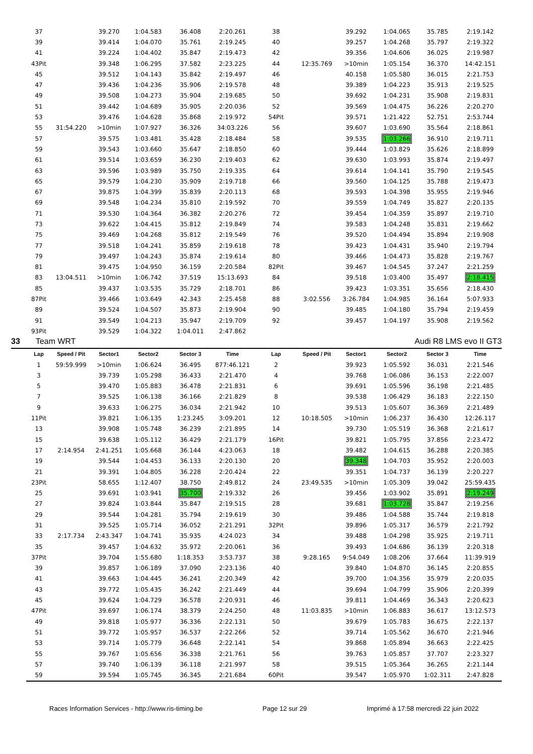| 37 | | 39.270 | 1:04.583 | 36.408 | 2:20.261 | 38 | | 39.292 | 1:04.065 | 35.785 | 2:19.142 |
| 39 | | 39.414 | 1:04.070 | 35.761 | 2:19.245 | 40 | | 39.257 | 1:04.268 | 35.797 | 2:19.322 |
| 41 | | 39.224 | 1:04.402 | 35.847 | 2:19.473 | 42 | | 39.356 | 1:04.606 | 36.025 | 2:19.987 |
| 43Pit | | 39.348 | 1:06.295 | 37.582 | 2:23.225 | 44 | 12:35.769 | >10min | 1:05.154 | 36.370 | 14:42.151 |
| 45 | | 39.512 | 1:04.143 | 35.842 | 2:19.497 | 46 | | 40.158 | 1:05.580 | 36.015 | 2:21.753 |
| 47 | | 39.436 | 1:04.236 | 35.906 | 2:19.578 | 48 | | 39.389 | 1:04.223 | 35.913 | 2:19.525 |
| 49 | | 39.508 | 1:04.273 | 35.904 | 2:19.685 | 50 | | 39.692 | 1:04.231 | 35.908 | 2:19.831 |
| 51 | | 39.442 | 1:04.689 | 35.905 | 2:20.036 | 52 | | 39.569 | 1:04.475 | 36.226 | 2:20.270 |
| 53 | | 39.476 | 1:04.628 | 35.868 | 2:19.972 | 54Pit | | 39.571 | 1:21.422 | 52.751 | 2:53.744 |
| 55 | 31:54.220 | >10min | 1:07.927 | 36.326 | 34:03.226 | 56 | | 39.607 | 1:03.690 | 35.564 | 2:18.861 |
| 57 | | 39.575 | 1:03.481 | 35.428 | 2:18.484 | 58 | | 39.535 | 1:03.266 | 36.910 | 2:19.711 |
| 59 | | 39.543 | 1:03.660 | 35.647 | 2:18.850 | 60 | | 39.444 | 1:03.829 | 35.626 | 2:18.899 |
| 61 | | 39.514 | 1:03.659 | 36.230 | 2:19.403 | 62 | | 39.630 | 1:03.993 | 35.874 | 2:19.497 |
| 63 | | 39.596 | 1:03.989 | 35.750 | 2:19.335 | 64 | | 39.614 | 1:04.141 | 35.790 | 2:19.545 |
| 65 | | 39.579 | 1:04.230 | 35.909 | 2:19.718 | 66 | | 39.560 | 1:04.125 | 35.788 | 2:19.473 |
| 67 | | 39.875 | 1:04.399 | 35.839 | 2:20.113 | 68 | | 39.593 | 1:04.398 | 35.955 | 2:19.946 |
| 69 | | 39.548 | 1:04.234 | 35.810 | 2:19.592 | 70 | | 39.559 | 1:04.749 | 35.827 | 2:20.135 |
| 71 | | 39.530 | 1:04.364 | 36.382 | 2:20.276 | 72 | | 39.454 | 1:04.359 | 35.897 | 2:19.710 |
| 73 | | 39.622 | 1:04.415 | 35.812 | 2:19.849 | 74 | | 39.583 | 1:04.248 | 35.831 | 2:19.662 |
| 75 | | 39.469 | 1:04.268 | 35.812 | 2:19.549 | 76 | | 39.520 | 1:04.494 | 35.894 | 2:19.908 |
| 77 | | 39.518 | 1:04.241 | 35.859 | 2:19.618 | 78 | | 39.423 | 1:04.431 | 35.940 | 2:19.794 |
| 79 | | 39.497 | 1:04.243 | 35.874 | 2:19.614 | 80 | | 39.466 | 1:04.473 | 35.828 | 2:19.767 |
| 81 | | 39.475 | 1:04.950 | 36.159 | 2:20.584 | 82Pit | | 39.467 | 1:04.545 | 37.247 | 2:21.259 |
| 83 | 13:04.511 | >10min | 1:06.742 | 37.519 | 15:13.693 | 84 | | 39.518 | 1:03.400 | 35.497 | 2:18.415 |
| 85 | | 39.437 | 1:03.535 | 35.729 | 2:18.701 | 86 | | 39.423 | 1:03.351 | 35.656 | 2:18.430 |
| 87Pit | | 39.466 | 1:03.649 | 42.343 | 2:25.458 | 88 | 3:02.556 | 3:26.784 | 1:04.985 | 36.164 | 5:07.933 |
| 89 | | 39.524 | 1:04.507 | 35.873 | 2:19.904 | 90 | | 39.485 | 1:04.180 | 35.794 | 2:19.459 |
| 91 | | 39.549 | 1:04.213 | 35.947 | 2:19.709 | 92 | | 39.457 | 1:04.197 | 35.908 | 2:19.562 |
| 93Pit | | 39.529 | 1:04.322 | 1:04.011 | 2:47.862 | | | | | | |
33 Team WRT Audi R8 LMS evo II GT3
| Lap | Speed / Pit | Sector1 | Sector2 | Sector 3 | Time | Lap | Speed / Pit | Sector1 | Sector2 | Sector 3 | Time |
| --- | --- | --- | --- | --- | --- | --- | --- | --- | --- | --- | --- |
| 1 | 59:59.999 | >10min | 1:06.624 | 36.495 | 877:46.121 | 2 | | 39.923 | 1:05.592 | 36.031 | 2:21.546 |
| 3 | | 39.739 | 1:05.298 | 36.433 | 2:21.470 | 4 | | 39.768 | 1:06.086 | 36.153 | 2:22.007 |
| 5 | | 39.470 | 1:05.883 | 36.478 | 2:21.831 | 6 | | 39.691 | 1:05.596 | 36.198 | 2:21.485 |
| 7 | | 39.525 | 1:06.138 | 36.166 | 2:21.829 | 8 | | 39.538 | 1:06.429 | 36.183 | 2:22.150 |
| 9 | | 39.633 | 1:06.275 | 36.034 | 2:21.942 | 10 | | 39.513 | 1:05.607 | 36.369 | 2:21.489 |
| 11Pit | | 39.821 | 1:06.135 | 1:23.245 | 3:09.201 | 12 | 10:18.505 | >10min | 1:06.237 | 36.430 | 12:26.117 |
| 13 | | 39.908 | 1:05.748 | 36.239 | 2:21.895 | 14 | | 39.730 | 1:05.519 | 36.368 | 2:21.617 |
| 15 | | 39.638 | 1:05.112 | 36.429 | 2:21.179 | 16Pit | | 39.821 | 1:05.795 | 37.856 | 2:23.472 |
| 17 | 2:14.954 | 2:41.251 | 1:05.668 | 36.144 | 4:23.063 | 18 | | 39.482 | 1:04.615 | 36.288 | 2:20.385 |
| 19 | | 39.544 | 1:04.453 | 36.133 | 2:20.130 | 20 | | 39.348 | 1:04.703 | 35.952 | 2:20.003 |
| 21 | | 39.391 | 1:04.805 | 36.228 | 2:20.424 | 22 | | 39.351 | 1:04.737 | 36.139 | 2:20.227 |
| 23Pit | | 58.655 | 1:12.407 | 38.750 | 2:49.812 | 24 | 23:49.535 | >10min | 1:05.309 | 39.042 | 25:59.435 |
| 25 | | 39.691 | 1:03.941 | 35.700 | 2:19.332 | 26 | | 39.456 | 1:03.902 | 35.891 | 2:19.249 |
| 27 | | 39.824 | 1:03.844 | 35.847 | 2:19.515 | 28 | | 39.681 | 1:03.728 | 35.847 | 2:19.256 |
| 29 | | 39.544 | 1:04.281 | 35.794 | 2:19.619 | 30 | | 39.486 | 1:04.588 | 35.744 | 2:19.818 |
| 31 | | 39.525 | 1:05.714 | 36.052 | 2:21.291 | 32Pit | | 39.896 | 1:05.317 | 36.579 | 2:21.792 |
| 33 | 2:17.734 | 2:43.347 | 1:04.741 | 35.935 | 4:24.023 | 34 | | 39.488 | 1:04.298 | 35.925 | 2:19.711 |
| 35 | | 39.457 | 1:04.632 | 35.972 | 2:20.061 | 36 | | 39.493 | 1:04.686 | 36.139 | 2:20.318 |
| 37Pit | | 39.704 | 1:55.680 | 1:18.353 | 3:53.737 | 38 | 9:28.165 | 9:54.049 | 1:08.206 | 37.664 | 11:39.919 |
| 39 | | 39.857 | 1:06.189 | 37.090 | 2:23.136 | 40 | | 39.840 | 1:04.870 | 36.145 | 2:20.855 |
| 41 | | 39.663 | 1:04.445 | 36.241 | 2:20.349 | 42 | | 39.700 | 1:04.356 | 35.979 | 2:20.035 |
| 43 | | 39.772 | 1:05.435 | 36.242 | 2:21.449 | 44 | | 39.694 | 1:04.799 | 35.906 | 2:20.399 |
| 45 | | 39.624 | 1:04.729 | 36.578 | 2:20.931 | 46 | | 39.811 | 1:04.469 | 36.343 | 2:20.623 |
| 47Pit | | 39.697 | 1:06.174 | 38.379 | 2:24.250 | 48 | 11:03.835 | >10min | 1:06.883 | 36.617 | 13:12.573 |
| 49 | | 39.818 | 1:05.977 | 36.336 | 2:22.131 | 50 | | 39.679 | 1:05.783 | 36.675 | 2:22.137 |
| 51 | | 39.772 | 1:05.957 | 36.537 | 2:22.266 | 52 | | 39.714 | 1:05.562 | 36.670 | 2:21.946 |
| 53 | | 39.714 | 1:05.779 | 36.648 | 2:22.141 | 54 | | 39.868 | 1:05.894 | 36.663 | 2:22.425 |
| 55 | | 39.767 | 1:05.656 | 36.338 | 2:21.761 | 56 | | 39.763 | 1:05.857 | 37.707 | 2:23.327 |
| 57 | | 39.740 | 1:06.139 | 36.118 | 2:21.997 | 58 | | 39.515 | 1:05.364 | 36.265 | 2:21.144 |
| 59 | | 39.594 | 1:05.745 | 36.345 | 2:21.684 | 60Pit | | 39.547 | 1:05.970 | 1:02.311 | 2:47.828 |
Races Information Services - http://www.ris-timing.be Page 12 sur 29 Imprimé à 17:58 mercredi 22 juin 2022